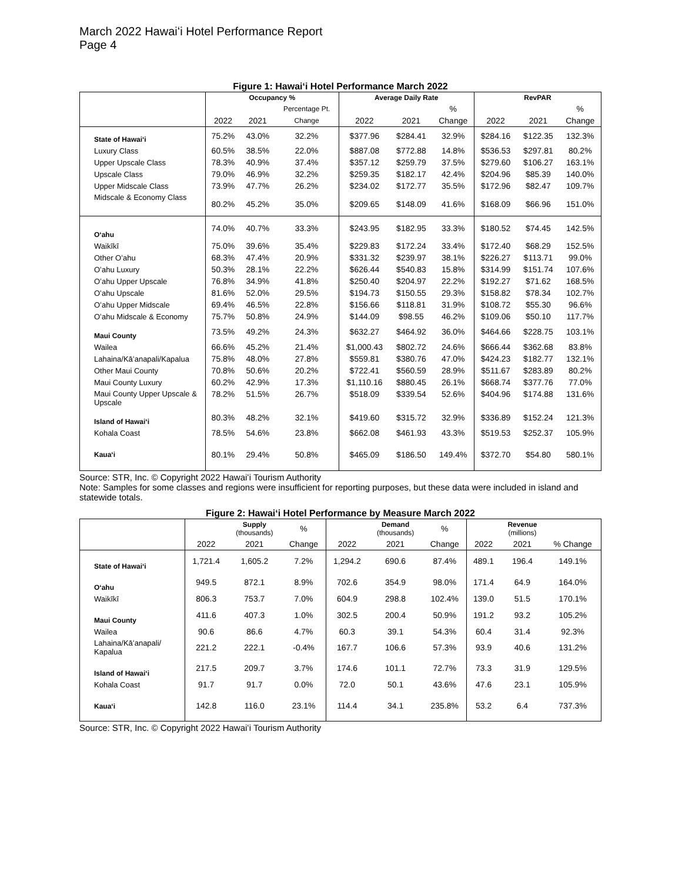March 2022 Hawaiʻi Hotel Performance Report
Page 4
Figure 1: Hawaiʻi Hotel Performance March 2022
| | Occupancy % | | | Average Daily Rate | | | RevPAR | | |
| --- | --- | --- | --- | --- | --- | --- | --- | --- | --- |
| | | | Percentage Pt. | | | % | | | % |
| | 2022 | 2021 | Change | 2022 | 2021 | Change | 2022 | 2021 | Change |
| State of Hawaiʻi | 75.2% | 43.0% | 32.2% | $377.96 | $284.41 | 32.9% | $284.16 | $122.35 | 132.3% |
| Luxury Class | 60.5% | 38.5% | 22.0% | $887.08 | $772.88 | 14.8% | $536.53 | $297.81 | 80.2% |
| Upper Upscale Class | 78.3% | 40.9% | 37.4% | $357.12 | $259.79 | 37.5% | $279.60 | $106.27 | 163.1% |
| Upscale Class | 79.0% | 46.9% | 32.2% | $259.35 | $182.17 | 42.4% | $204.96 | $85.39 | 140.0% |
| Upper Midscale Class | 73.9% | 47.7% | 26.2% | $234.02 | $172.77 | 35.5% | $172.96 | $82.47 | 109.7% |
| Midscale & Economy Class | 80.2% | 45.2% | 35.0% | $209.65 | $148.09 | 41.6% | $168.09 | $66.96 | 151.0% |
| Oʻahu | 74.0% | 40.7% | 33.3% | $243.95 | $182.95 | 33.3% | $180.52 | $74.45 | 142.5% |
| Waikīkī | 75.0% | 39.6% | 35.4% | $229.83 | $172.24 | 33.4% | $172.40 | $68.29 | 152.5% |
| Other Oʻahu | 68.3% | 47.4% | 20.9% | $331.32 | $239.97 | 38.1% | $226.27 | $113.71 | 99.0% |
| Oʻahu Luxury | 50.3% | 28.1% | 22.2% | $626.44 | $540.83 | 15.8% | $314.99 | $151.74 | 107.6% |
| Oʻahu Upper Upscale | 76.8% | 34.9% | 41.8% | $250.40 | $204.97 | 22.2% | $192.27 | $71.62 | 168.5% |
| Oʻahu Upscale | 81.6% | 52.0% | 29.5% | $194.73 | $150.55 | 29.3% | $158.82 | $78.34 | 102.7% |
| Oʻahu Upper Midscale | 69.4% | 46.5% | 22.8% | $156.66 | $118.81 | 31.9% | $108.72 | $55.30 | 96.6% |
| Oʻahu Midscale & Economy | 75.7% | 50.8% | 24.9% | $144.09 | $98.55 | 46.2% | $109.06 | $50.10 | 117.7% |
| Maui County | 73.5% | 49.2% | 24.3% | $632.27 | $464.92 | 36.0% | $464.66 | $228.75 | 103.1% |
| Wailea | 66.6% | 45.2% | 21.4% | $1,000.43 | $802.72 | 24.6% | $666.44 | $362.68 | 83.8% |
| Lahaina/Kāʻanapali/Kapalua | 75.8% | 48.0% | 27.8% | $559.81 | $380.76 | 47.0% | $424.23 | $182.77 | 132.1% |
| Other Maui County | 70.8% | 50.6% | 20.2% | $722.41 | $560.59 | 28.9% | $511.67 | $283.89 | 80.2% |
| Maui County Luxury | 60.2% | 42.9% | 17.3% | $1,110.16 | $880.45 | 26.1% | $668.74 | $377.76 | 77.0% |
| Maui County Upper Upscale & Upscale | 78.2% | 51.5% | 26.7% | $518.09 | $339.54 | 52.6% | $404.96 | $174.88 | 131.6% |
| Island of Hawaiʻi | 80.3% | 48.2% | 32.1% | $419.60 | $315.72 | 32.9% | $336.89 | $152.24 | 121.3% |
| Kohala Coast | 78.5% | 54.6% | 23.8% | $662.08 | $461.93 | 43.3% | $519.53 | $252.37 | 105.9% |
| Kauaʻi | 80.1% | 29.4% | 50.8% | $465.09 | $186.50 | 149.4% | $372.70 | $54.80 | 580.1% |
Source: STR, Inc. © Copyright 2022 Hawaiʻi Tourism Authority
Note: Samples for some classes and regions were insufficient for reporting purposes, but these data were included in island and statewide totals.
Figure 2: Hawaiʻi Hotel Performance by Measure March 2022
| | | Supply (thousands) | % | | Demand (thousands) | % | | Revenue (millions) | |
| --- | --- | --- | --- | --- | --- | --- | --- | --- | --- |
| | 2022 | 2021 | Change | 2022 | 2021 | Change | 2022 | 2021 | % Change |
| State of Hawaiʻi | 1,721.4 | 1,605.2 | 7.2% | 1,294.2 | 690.6 | 87.4% | 489.1 | 196.4 | 149.1% |
| Oʻahu | 949.5 | 872.1 | 8.9% | 702.6 | 354.9 | 98.0% | 171.4 | 64.9 | 164.0% |
| Waikīkī | 806.3 | 753.7 | 7.0% | 604.9 | 298.8 | 102.4% | 139.0 | 51.5 | 170.1% |
| Maui County | 411.6 | 407.3 | 1.0% | 302.5 | 200.4 | 50.9% | 191.2 | 93.2 | 105.2% |
| Wailea | 90.6 | 86.6 | 4.7% | 60.3 | 39.1 | 54.3% | 60.4 | 31.4 | 92.3% |
| Lahaina/Kāʻanapali/ Kapalua | 221.2 | 222.1 | -0.4% | 167.7 | 106.6 | 57.3% | 93.9 | 40.6 | 131.2% |
| Island of Hawaiʻi | 217.5 | 209.7 | 3.7% | 174.6 | 101.1 | 72.7% | 73.3 | 31.9 | 129.5% |
| Kohala Coast | 91.7 | 91.7 | 0.0% | 72.0 | 50.1 | 43.6% | 47.6 | 23.1 | 105.9% |
| Kauaʻi | 142.8 | 116.0 | 23.1% | 114.4 | 34.1 | 235.8% | 53.2 | 6.4 | 737.3% |
Source: STR, Inc. © Copyright 2022 Hawaiʻi Tourism Authority